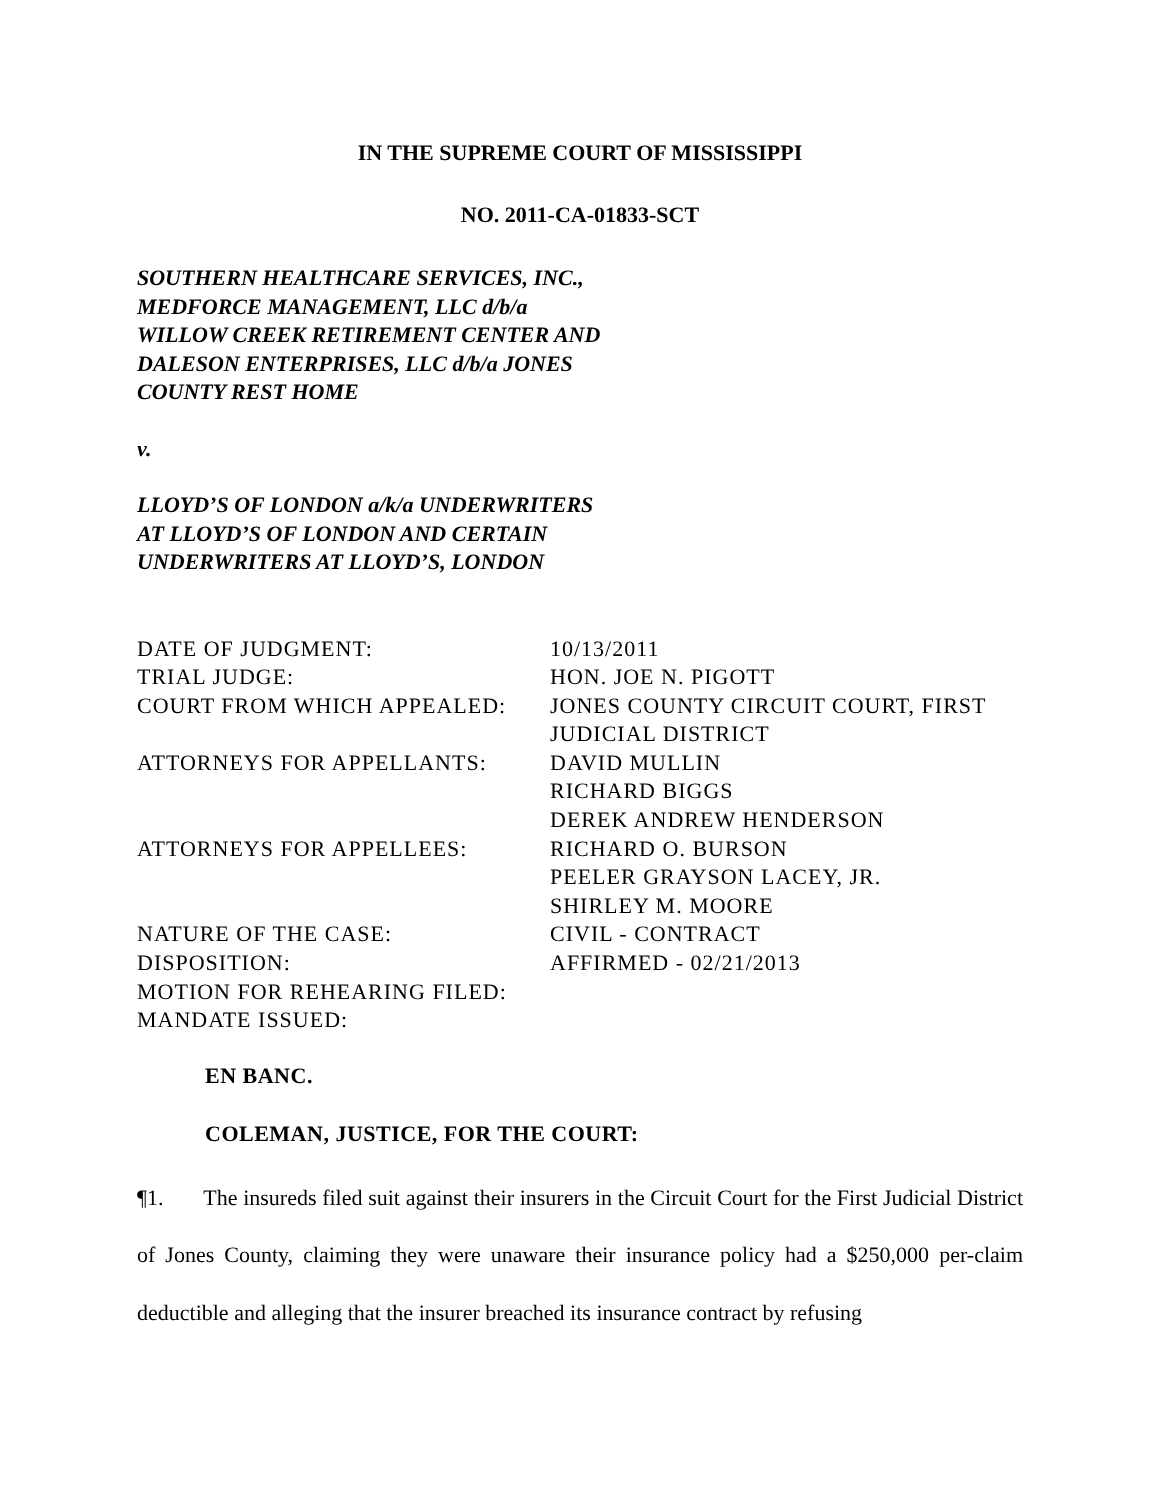IN THE SUPREME COURT OF MISSISSIPPI
NO. 2011-CA-01833-SCT
SOUTHERN HEALTHCARE SERVICES, INC.,
MEDFORCE MANAGEMENT, LLC d/b/a
WILLOW CREEK RETIREMENT CENTER AND
DALESON ENTERPRISES, LLC d/b/a JONES
COUNTY REST HOME
v.
LLOYD’S OF LONDON a/k/a UNDERWRITERS
AT LLOYD’S OF LONDON AND CERTAIN
UNDERWRITERS AT LLOYD’S, LONDON
| DATE OF JUDGMENT: | 10/13/2011 |
| TRIAL JUDGE: | HON. JOE N. PIGOTT |
| COURT FROM WHICH APPEALED: | JONES COUNTY CIRCUIT COURT, FIRST JUDICIAL DISTRICT |
| ATTORNEYS FOR APPELLANTS: | DAVID MULLIN RICHARD BIGGS DEREK ANDREW HENDERSON |
| ATTORNEYS FOR APPELLEES: | RICHARD O. BURSON PEELER GRAYSON LACEY, JR. SHIRLEY M. MOORE |
| NATURE OF THE CASE: | CIVIL - CONTRACT |
| DISPOSITION: | AFFIRMED - 02/21/2013 |
| MOTION FOR REHEARING FILED: | |
| MANDATE ISSUED: | |
EN BANC.
COLEMAN, JUSTICE, FOR THE COURT:
¶1. The insureds filed suit against their insurers in the Circuit Court for the First Judicial District of Jones County, claiming they were unaware their insurance policy had a $250,000 per-claim deductible and alleging that the insurer breached its insurance contract by refusing